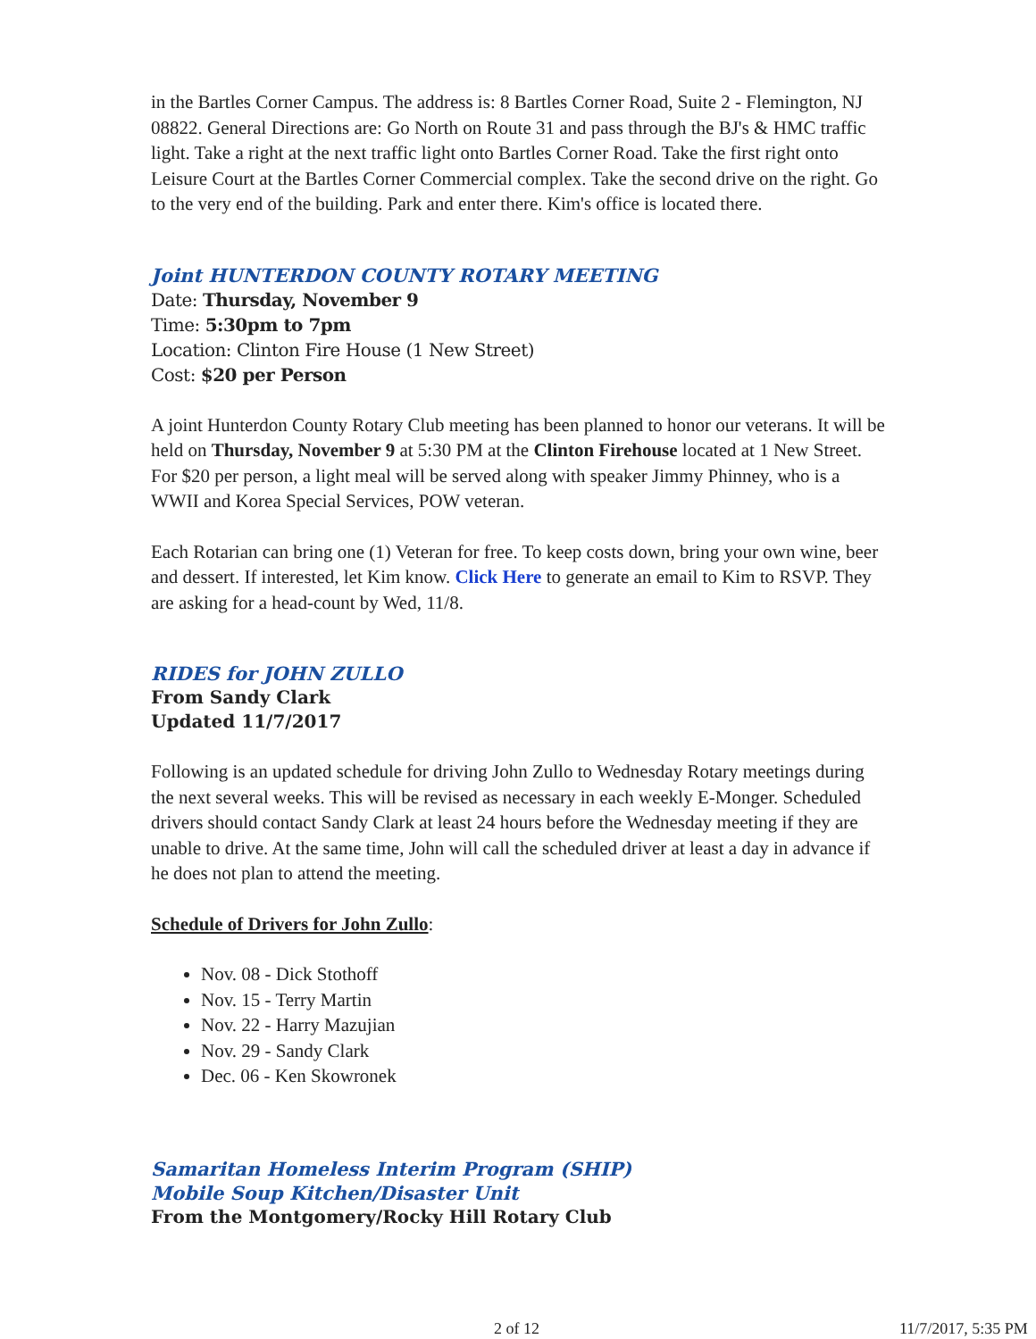in the Bartles Corner Campus. The address is: 8 Bartles Corner Road, Suite 2 - Flemington, NJ 08822. General Directions are: Go North on Route 31 and pass through the BJ's & HMC traffic light. Take a right at the next traffic light onto Bartles Corner Road. Take the first right onto Leisure Court at the Bartles Corner Commercial complex. Take the second drive on the right. Go to the very end of the building. Park and enter there. Kim's office is located there.
Joint HUNTERDON COUNTY ROTARY MEETING
Date: Thursday, November 9
Time: 5:30pm to 7pm
Location: Clinton Fire House (1 New Street)
Cost: $20 per Person
A joint Hunterdon County Rotary Club meeting has been planned to honor our veterans. It will be held on Thursday, November 9 at 5:30 PM at the Clinton Firehouse located at 1 New Street. For $20 per person, a light meal will be served along with speaker Jimmy Phinney, who is a WWII and Korea Special Services, POW veteran.
Each Rotarian can bring one (1) Veteran for free. To keep costs down, bring your own wine, beer and dessert. If interested, let Kim know. Click Here to generate an email to Kim to RSVP. They are asking for a head-count by Wed, 11/8.
RIDES for JOHN ZULLO
From Sandy Clark
Updated 11/7/2017
Following is an updated schedule for driving John Zullo to Wednesday Rotary meetings during the next several weeks. This will be revised as necessary in each weekly E-Monger. Scheduled drivers should contact Sandy Clark at least 24 hours before the Wednesday meeting if they are unable to drive. At the same time, John will call the scheduled driver at least a day in advance if he does not plan to attend the meeting.
Schedule of Drivers for John Zullo:
Nov. 08 - Dick Stothoff
Nov. 15 - Terry Martin
Nov. 22 - Harry Mazujian
Nov. 29 - Sandy Clark
Dec. 06 - Ken Skowronek
Samaritan Homeless Interim Program (SHIP)
Mobile Soup Kitchen/Disaster Unit
From the Montgomery/Rocky Hill Rotary Club
2 of 12 11/7/2017, 5:35 PM